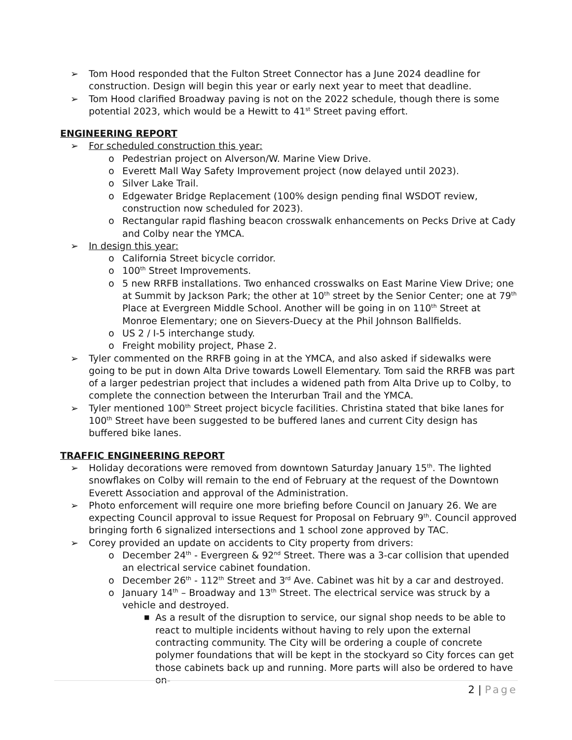➢ Tom Hood responded that the Fulton Street Connector has a June 2024 deadline for construction. Design will begin this year or early next year to meet that deadline.
➢ Tom Hood clarified Broadway paving is not on the 2022 schedule, though there is some potential 2023, which would be a Hewitt to 41<sup>st</sup> Street paving effort.
ENGINEERING REPORT
➢ For scheduled construction this year:
o Pedestrian project on Alverson/W. Marine View Drive.
o Everett Mall Way Safety Improvement project (now delayed until 2023).
o Silver Lake Trail.
o Edgewater Bridge Replacement (100% design pending final WSDOT review, construction now scheduled for 2023).
o Rectangular rapid flashing beacon crosswalk enhancements on Pecks Drive at Cady and Colby near the YMCA.
➢ In design this year:
o California Street bicycle corridor.
o 100<sup>th</sup> Street Improvements.
o 5 new RRFB installations. Two enhanced crosswalks on East Marine View Drive; one at Summit by Jackson Park; the other at 10<sup>th</sup> street by the Senior Center; one at 79<sup>th</sup> Place at Evergreen Middle School. Another will be going in on 110<sup>th</sup> Street at Monroe Elementary; one on Sievers-Duecy at the Phil Johnson Ballfields.
o US 2 / I-5 interchange study.
o Freight mobility project, Phase 2.
➢ Tyler commented on the RRFB going in at the YMCA, and also asked if sidewalks were going to be put in down Alta Drive towards Lowell Elementary. Tom said the RRFB was part of a larger pedestrian project that includes a widened path from Alta Drive up to Colby, to complete the connection between the Interurban Trail and the YMCA.
➢ Tyler mentioned 100<sup>th</sup> Street project bicycle facilities. Christina stated that bike lanes for 100<sup>th</sup> Street have been suggested to be buffered lanes and current City design has buffered bike lanes.
TRAFFIC ENGINEERING REPORT
➢ Holiday decorations were removed from downtown Saturday January 15<sup>th</sup>. The lighted snowflakes on Colby will remain to the end of February at the request of the Downtown Everett Association and approval of the Administration.
➢ Photo enforcement will require one more briefing before Council on January 26. We are expecting Council approval to issue Request for Proposal on February 9<sup>th</sup>. Council approved bringing forth 6 signalized intersections and 1 school zone approved by TAC.
➢ Corey provided an update on accidents to City property from drivers:
o December 24<sup>th</sup> - Evergreen & 92<sup>nd</sup> Street. There was a 3-car collision that upended an electrical service cabinet foundation.
o December 26<sup>th</sup> - 112<sup>th</sup> Street and 3<sup>rd</sup> Ave. Cabinet was hit by a car and destroyed.
o January 14<sup>th</sup> – Broadway and 13<sup>th</sup> Street. The electrical service was struck by a vehicle and destroyed.
■ As a result of the disruption to service, our signal shop needs to be able to react to multiple incidents without having to rely upon the external contracting community. The City will be ordering a couple of concrete polymer foundations that will be kept in the stockyard so City forces can get those cabinets back up and running. More parts will also be ordered to have on-
2 | Page